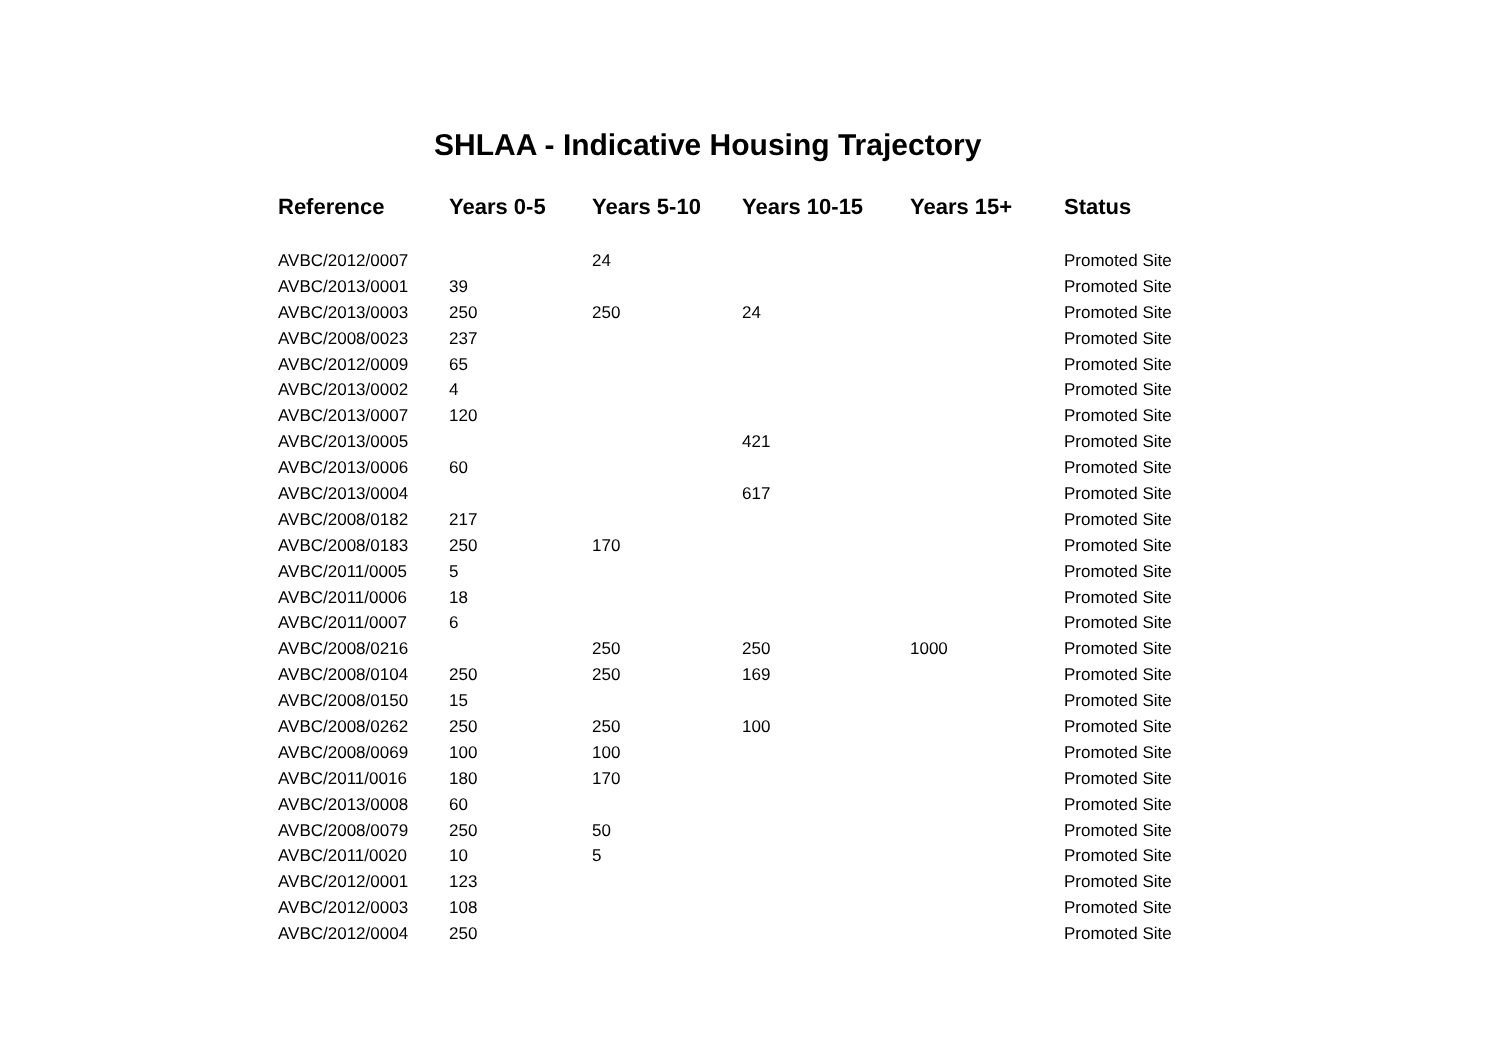SHLAA - Indicative Housing Trajectory
| Reference | Years 0-5 | Years 5-10 | Years 10-15 | Years 15+ | Status |
| --- | --- | --- | --- | --- | --- |
| AVBC/2012/0007 | | 24 | | | Promoted Site |
| AVBC/2013/0001 | 39 | | | | Promoted Site |
| AVBC/2013/0003 | 250 | 250 | 24 | | Promoted Site |
| AVBC/2008/0023 | 237 | | | | Promoted Site |
| AVBC/2012/0009 | 65 | | | | Promoted Site |
| AVBC/2013/0002 | 4 | | | | Promoted Site |
| AVBC/2013/0007 | 120 | | | | Promoted Site |
| AVBC/2013/0005 | | | 421 | | Promoted Site |
| AVBC/2013/0006 | 60 | | | | Promoted Site |
| AVBC/2013/0004 | | | 617 | | Promoted Site |
| AVBC/2008/0182 | 217 | | | | Promoted Site |
| AVBC/2008/0183 | 250 | 170 | | | Promoted Site |
| AVBC/2011/0005 | 5 | | | | Promoted Site |
| AVBC/2011/0006 | 18 | | | | Promoted Site |
| AVBC/2011/0007 | 6 | | | | Promoted Site |
| AVBC/2008/0216 | | 250 | 250 | 1000 | Promoted Site |
| AVBC/2008/0104 | 250 | 250 | 169 | | Promoted Site |
| AVBC/2008/0150 | 15 | | | | Promoted Site |
| AVBC/2008/0262 | 250 | 250 | 100 | | Promoted Site |
| AVBC/2008/0069 | 100 | 100 | | | Promoted Site |
| AVBC/2011/0016 | 180 | 170 | | | Promoted Site |
| AVBC/2013/0008 | 60 | | | | Promoted Site |
| AVBC/2008/0079 | 250 | 50 | | | Promoted Site |
| AVBC/2011/0020 | 10 | 5 | | | Promoted Site |
| AVBC/2012/0001 | 123 | | | | Promoted Site |
| AVBC/2012/0003 | 108 | | | | Promoted Site |
| AVBC/2012/0004 | 250 | | | | Promoted Site |